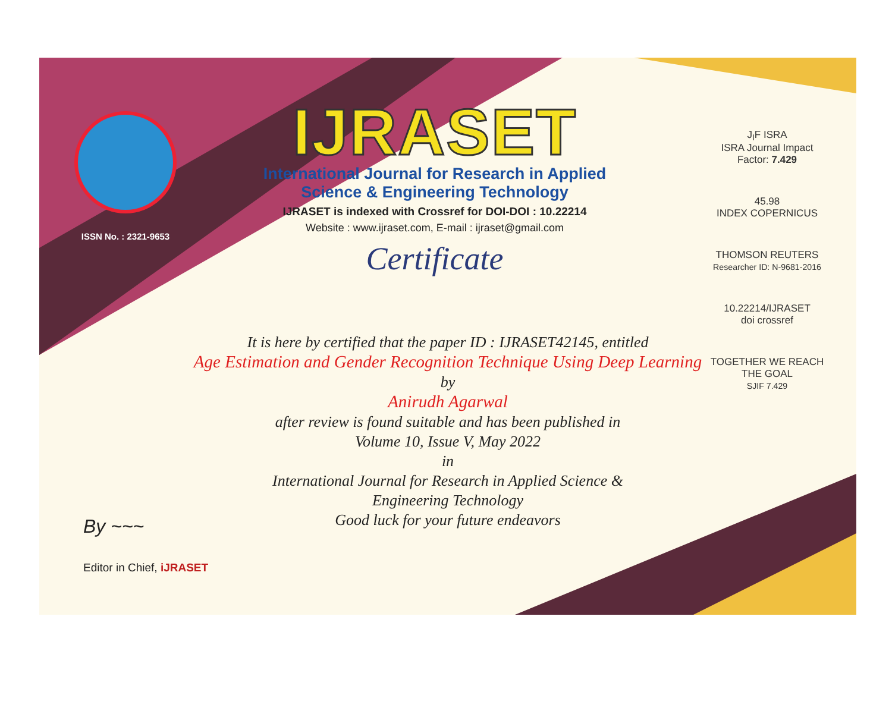ISSN No. : 2321-9653
IJRASET
International Journal for Research in Applied
Science & Engineering Technology
IJRASET is indexed with Crossref for DOI-DOI : 10.22214
Website : www.ijraset.com, E-mail : ijraset@gmail.com
Certificate
J<sub>I</sub>F ISRA
ISRA Journal Impact Factor: 7.429
45.98
INDEX COPERNICUS
THOMSON REUTERS
Researcher ID: N-9681-2016
10.22214/IJRASET
doi crossref
TOGETHER WE REACH THE GOAL
SJIF 7.429
It is here by certified that the paper ID : IJRASET42145, entitled
Age Estimation and Gender Recognition Technique Using Deep Learning
by
Anirudh Agarwal
after review is found suitable and has been published in
Volume 10, Issue V, May 2022
in
International Journal for Research in Applied Science &
Engineering Technology
Good luck for your future endeavors
By ~~~
Editor in Chief, iJRASET